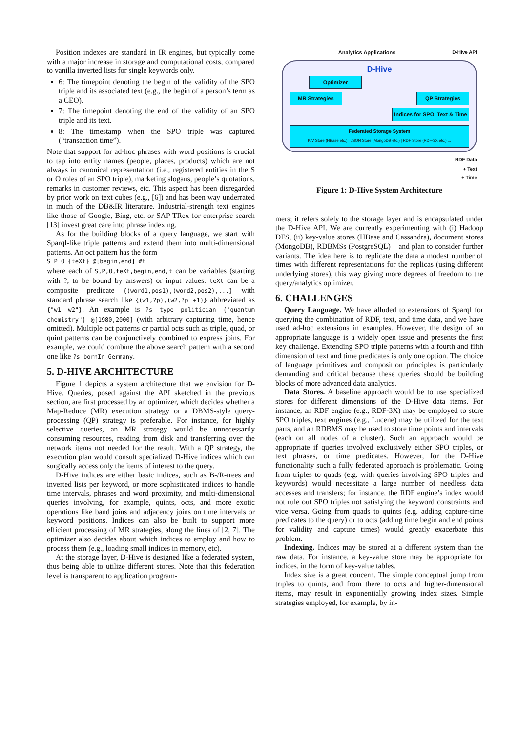Position indexes are standard in IR engines, but typically come with a major increase in storage and computational costs, compared to vanilla inverted lists for single keywords only.
6: The timepoint denoting the begin of the validity of the SPO triple and its associated text (e.g., the begin of a person’s term as a CEO).
7: The timepoint denoting the end of the validity of an SPO triple and its text.
8: The timestamp when the SPO triple was captured (“transaction time”).
Note that support for ad-hoc phrases with word positions is crucial to tap into entity names (people, places, products) which are not always in canonical representation (i.e., registered entities in the S or O roles of an SPO triple), marketing slogans, people’s quotations, remarks in customer reviews, etc. This aspect has been disregarded by prior work on text cubes (e.g., [6]) and has been way underrated in much of the DB&IR literature. Industrial-strength text engines like those of Google, Bing, etc. or SAP TRex for enterprise search [13] invest great care into phrase indexing.
As for the building blocks of a query language, we start with Sparql-like triple patterns and extend them into multi-dimensional patterns. An oct pattern has the form
S P O {teXt} @[begin,end] #t
where each of S,P,O,teXt,begin,end,t can be variables (starting with ?, to be bound by answers) or input values. teXt can be a composite predicate {(word1,pos1),(word2,pos2),...} with standard phrase search like {(w1,?p),(w2,?p +1)} abbreviated as {"w1 w2"}. An example is ?s type politician {"quantum chemistry"} @[1980,2000] (with arbitrary capturing time, hence omitted). Multiple oct patterns or partial octs such as triple, quad, or quint patterns can be conjunctively combined to express joins. For example, we could combine the above search pattern with a second one like ?s bornIn Germany.
5. D-HIVE ARCHITECTURE
Figure 1 depicts a system architecture that we envision for D-Hive. Queries, posed against the API sketched in the previous section, are first processed by an optimizer, which decides whether a Map-Reduce (MR) execution strategy or a DBMS-style query-processing (QP) strategy is preferable. For instance, for highly selective queries, an MR strategy would be unnecessarily consuming resources, reading from disk and transferring over the network items not needed for the result. With a QP strategy, the execution plan would consult specialized D-Hive indices which can surgically access only the items of interest to the query.
D-Hive indices are either basic indices, such as B-/R-trees and inverted lists per keyword, or more sophisticated indices to handle time intervals, phrases and word proximity, and multi-dimensional queries involving, for example, quints, octs, and more exotic operations like band joins and adjacency joins on time intervals or keyword positions. Indices can also be built to support more efficient processing of MR strategies, along the lines of [2, 7]. The optimizer also decides about which indices to employ and how to process them (e.g., loading small indices in memory, etc).
At the storage layer, D-Hive is designed like a federated system, thus being able to utilize different stores. Note that this federation level is transparent to application program-
Analytics Applications D-Hive API
D-Hive
Optimizer
MR Strategies QP Strategies
Indices for SPO, Text & Time
Federated Storage System
K/V Store (HBase etc.) | JSON Store (MongoDB etc.) | RDF Store (RDF-3X etc.) ...
RDF Data
+ Text
+ Time
Figure 1: D-Hive System Architecture
mers; it refers solely to the storage layer and is encapsulated under the D-Hive API. We are currently experimenting with (i) Hadoop DFS, (ii) key-value stores (HBase and Cassandra), document stores (MongoDB), RDBMSs (PostgreSQL) – and plan to consider further variants. The idea here is to replicate the data a modest number of times with different representations for the replicas (using different underlying stores), this way giving more degrees of freedom to the query/analytics optimizer.
6. CHALLENGES
Query Language. We have alluded to extensions of Sparql for querying the combination of RDF, text, and time data, and we have used ad-hoc extensions in examples. However, the design of an appropriate language is a widely open issue and presents the first key challenge. Extending SPO triple patterns with a fourth and fifth dimension of text and time predicates is only one option. The choice of language primitives and composition principles is particularly demanding and critical because these queries should be building blocks of more advanced data analytics.
Data Stores. A baseline approach would be to use specialized stores for different dimensions of the D-Hive data items. For instance, an RDF engine (e.g., RDF-3X) may be employed to store SPO triples, text engines (e.g., Lucene) may be utilized for the text parts, and an RDBMS may be used to store time points and intervals (each on all nodes of a cluster). Such an approach would be appropriate if queries involved exclusively either SPO triples, or text phrases, or time predicates. However, for the D-Hive functionality such a fully federated approach is problematic. Going from triples to quads (e.g. with queries involving SPO triples and keywords) would necessitate a large number of needless data accesses and transfers; for instance, the RDF engine’s index would not rule out SPO triples not satisfying the keyword constraints and vice versa. Going from quads to quints (e.g. adding capture-time predicates to the query) or to octs (adding time begin and end points for validity and capture times) would greatly exacerbate this problem.
Indexing. Indices may be stored at a different system than the raw data. For instance, a key-value store may be appropriate for indices, in the form of key-value tables.
Index size is a great concern. The simple conceptual jump from triples to quints, and from there to octs and higher-dimensional items, may result in exponentially growing index sizes. Simple strategies employed, for example, by in-